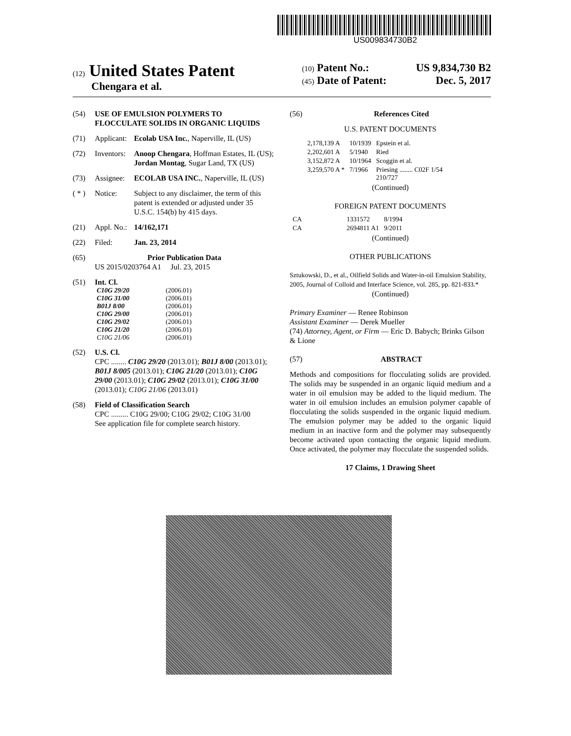US009834730B2
(12) United States Patent
Chengara et al.
(10) Patent No.: US 9,834,730 B2
(45) Date of Patent: Dec. 5, 2017
(54) USE OF EMULSION POLYMERS TO FLOCCULATE SOLIDS IN ORGANIC LIQUIDS
(71) Applicant: Ecolab USA Inc., Naperville, IL (US)
(72) Inventors: Anoop Chengara, Hoffman Estates, IL (US); Jordan Montag, Sugar Land, TX (US)
(73) Assignee: ECOLAB USA INC., Naperville, IL (US)
( * ) Notice: Subject to any disclaimer, the term of this patent is extended or adjusted under 35 U.S.C. 154(b) by 415 days.
(21) Appl. No.: 14/162,171
(22) Filed: Jan. 23, 2014
(65) Prior Publication Data
US 2015/0203764 A1 Jul. 23, 2015
(51) Int. Cl.
| C10G 29/20 | (2006.01) |
| C10G 31/00 | (2006.01) |
| B01J 8/00 | (2006.01) |
| C10G 29/00 | (2006.01) |
| C10G 29/02 | (2006.01) |
| C10G 21/20 | (2006.01) |
| C10G 21/06 | (2006.01) |
(52) U.S. Cl.
CPC ........ C10G 29/20 (2013.01); B01J 8/00 (2013.01); B01J 8/005 (2013.01); C10G 21/20 (2013.01); C10G 29/00 (2013.01); C10G 29/02 (2013.01); C10G 31/00 (2013.01); C10G 21/06 (2013.01)
(58) Field of Classification Search
CPC ......... C10G 29/00; C10G 29/02; C10G 31/00
See application file for complete search history.
(56) References Cited
U.S. PATENT DOCUMENTS
| 2,178,139 A | 10/1939 | Epstein et al. |
| 2,202,601 A | 5/1940 | Ried |
| 3,152,872 A | 10/1964 | Scoggin et al. |
| 3,259,570 A * | 7/1966 | Priesing ........ C02F 1/54 210/727 |
(Continued)
FOREIGN PATENT DOCUMENTS
| CA | 1331572 | 8/1994 |
| CA | 2694811 A1 | 9/2011 |
(Continued)
OTHER PUBLICATIONS
Sztukowski, D., et al., Oilfield Solids and Water-in-oil Emulsion Stability, 2005, Journal of Colloid and Interface Science, vol. 285, pp. 821-833.*
(Continued)
Primary Examiner — Renee Robinson
Assistant Examiner — Derek Mueller
(74) Attorney, Agent, or Firm — Eric D. Babych; Brinks Gilson & Lione
(57) ABSTRACT
Methods and compositions for flocculating solids are provided. The solids may be suspended in an organic liquid medium and a water in oil emulsion may be added to the liquid medium. The water in oil emulsion includes an emulsion polymer capable of flocculating the solids suspended in the organic liquid medium. The emulsion polymer may be added to the organic liquid medium in an inactive form and the polymer may subsequently become activated upon contacting the organic liquid medium. Once activated, the polymer may flocculate the suspended solids.
17 Claims, 1 Drawing Sheet